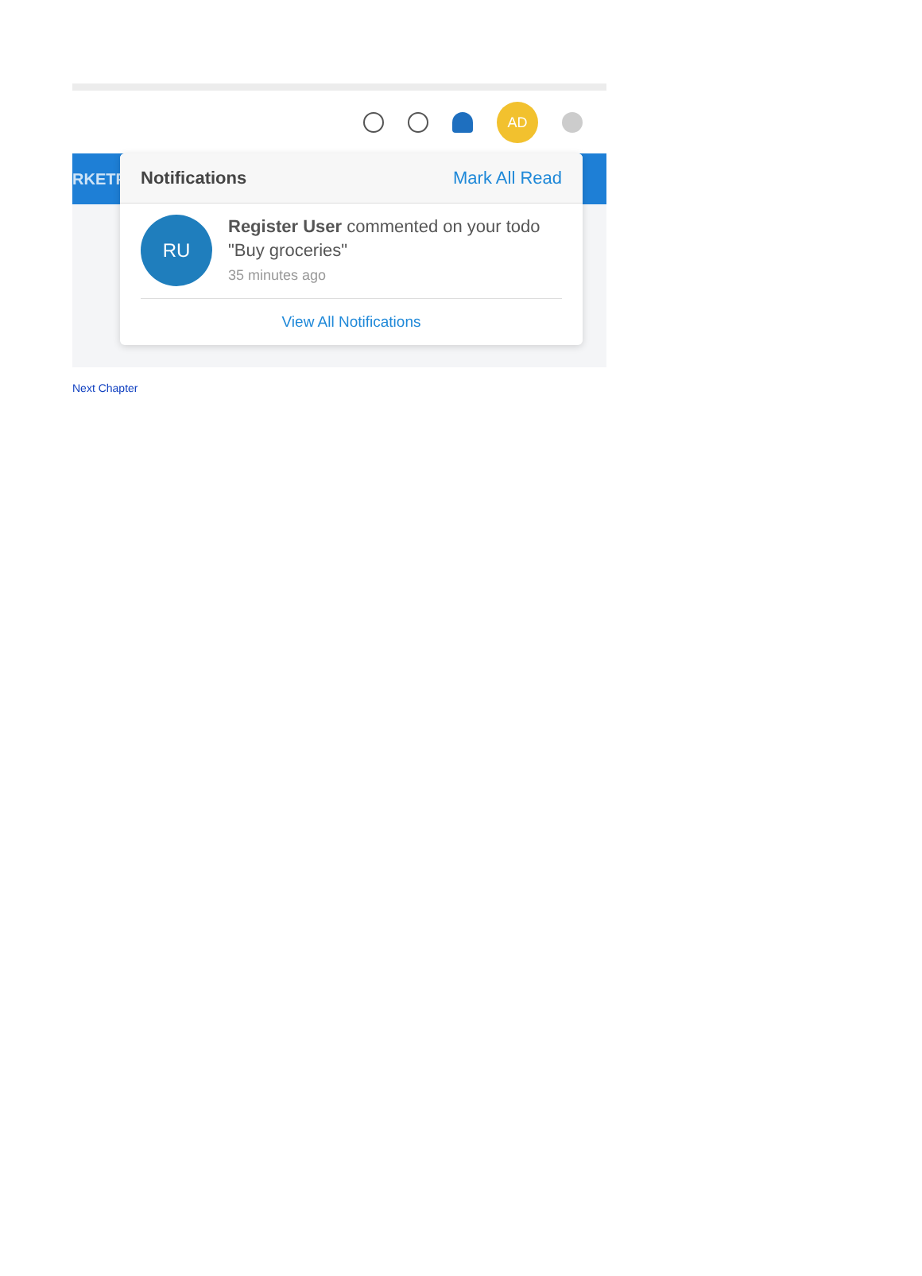AD
RKETP
Notifications Mark All Read
RU
Register User commented on your todo "Buy groceries"
35 minutes ago
View All Notifications
Next Chapter